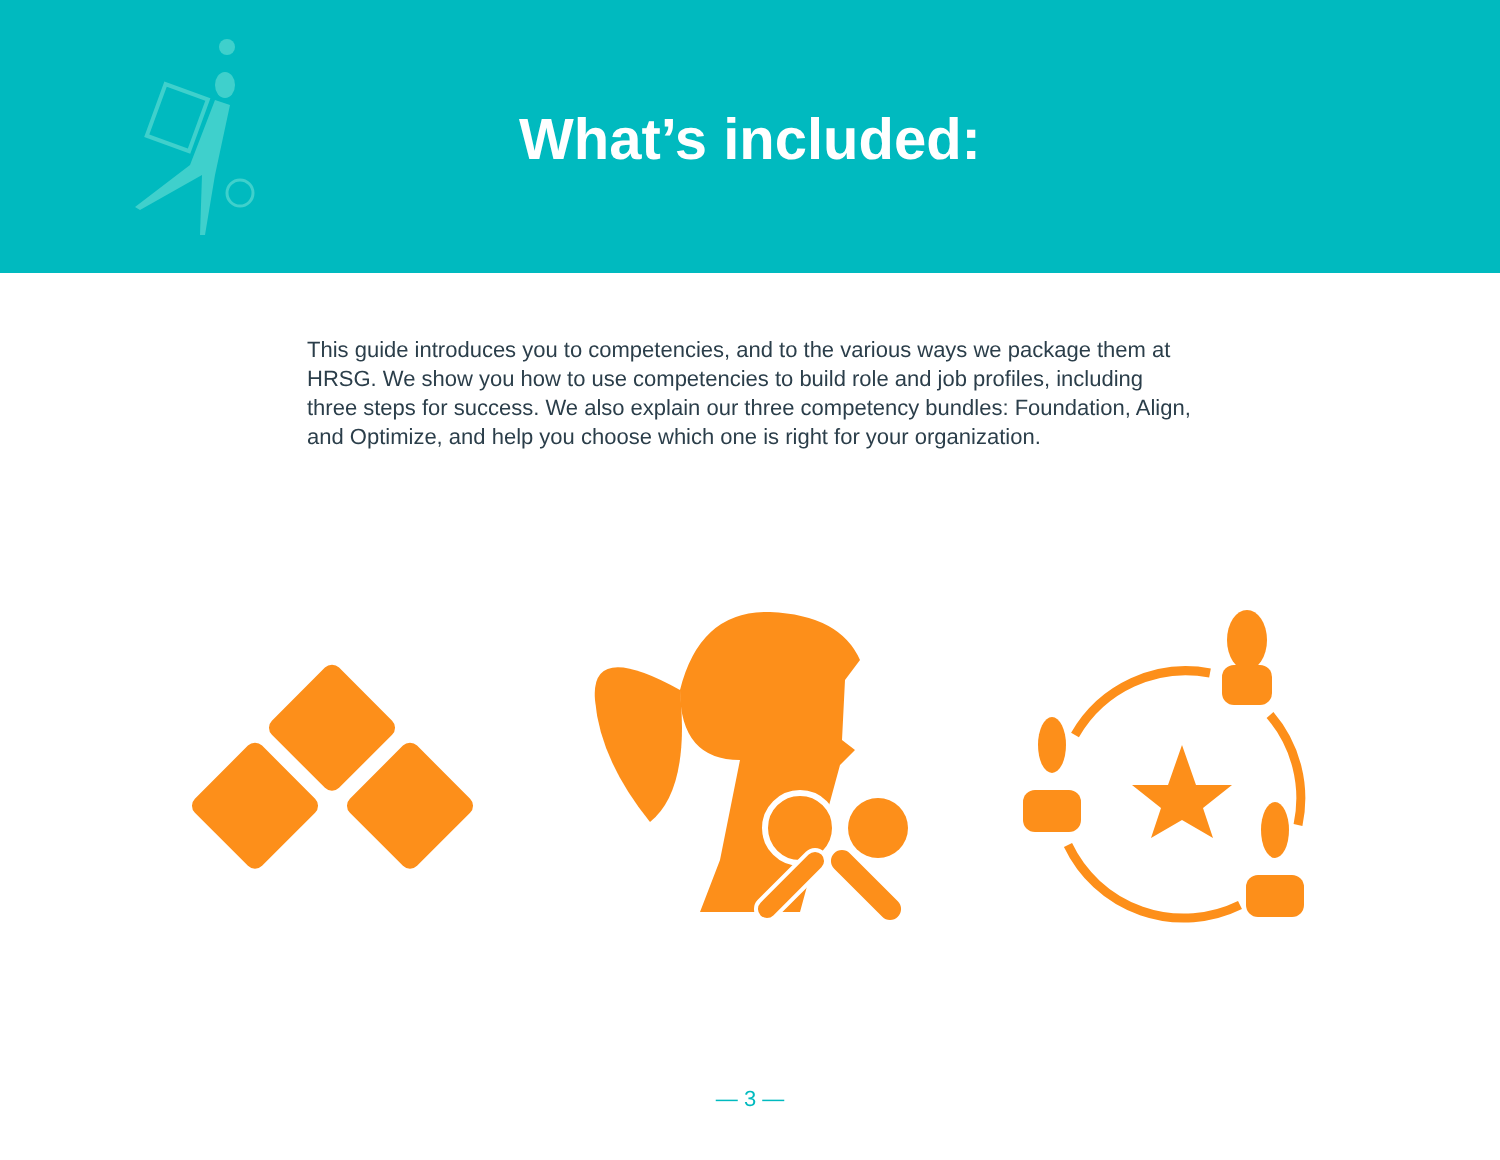What’s included:
This guide introduces you to competencies, and to the various ways we package them at HRSG. We show you how to use competencies to build role and job profiles, including three steps for success. We also explain our three competency bundles: Foundation, Align, and Optimize, and help you choose which one is right for your organization.
— 3 —